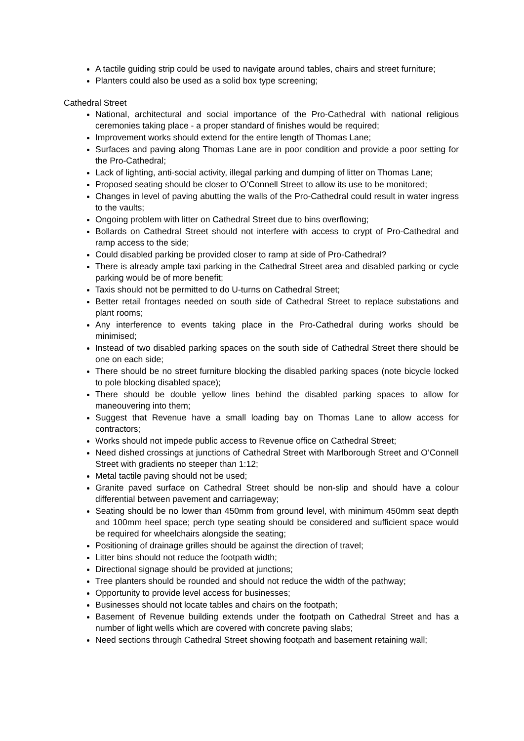A tactile guiding strip could be used to navigate around tables, chairs and street furniture;
Planters could also be used as a solid box type screening;
Cathedral Street
National, architectural and social importance of the Pro-Cathedral with national religious ceremonies taking place - a proper standard of finishes would be required;
Improvement works should extend for the entire length of Thomas Lane;
Surfaces and paving along Thomas Lane are in poor condition and provide a poor setting for the Pro-Cathedral;
Lack of lighting, anti-social activity, illegal parking and dumping of litter on Thomas Lane;
Proposed seating should be closer to O’Connell Street to allow its use to be monitored;
Changes in level of paving abutting the walls of the Pro-Cathedral could result in water ingress to the vaults;
Ongoing problem with litter on Cathedral Street due to bins overflowing;
Bollards on Cathedral Street should not interfere with access to crypt of Pro-Cathedral and ramp access to the side;
Could disabled parking be provided closer to ramp at side of Pro-Cathedral?
There is already ample taxi parking in the Cathedral Street area and disabled parking or cycle parking would be of more benefit;
Taxis should not be permitted to do U-turns on Cathedral Street;
Better retail frontages needed on south side of Cathedral Street to replace substations and plant rooms;
Any interference to events taking place in the Pro-Cathedral during works should be minimised;
Instead of two disabled parking spaces on the south side of Cathedral Street there should be one on each side;
There should be no street furniture blocking the disabled parking spaces (note bicycle locked to pole blocking disabled space);
There should be double yellow lines behind the disabled parking spaces to allow for maneouvering into them;
Suggest that Revenue have a small loading bay on Thomas Lane to allow access for contractors;
Works should not impede public access to Revenue office on Cathedral Street;
Need dished crossings at junctions of Cathedral Street with Marlborough Street and O’Connell Street with gradients no steeper than 1:12;
Metal tactile paving should not be used;
Granite paved surface on Cathedral Street should be non-slip and should have a colour differential between pavement and carriageway;
Seating should be no lower than 450mm from ground level, with minimum 450mm seat depth and 100mm heel space; perch type seating should be considered and sufficient space would be required for wheelchairs alongside the seating;
Positioning of drainage grilles should be against the direction of travel;
Litter bins should not reduce the footpath width;
Directional signage should be provided at junctions;
Tree planters should be rounded and should not reduce the width of the pathway;
Opportunity to provide level access for businesses;
Businesses should not locate tables and chairs on the footpath;
Basement of Revenue building extends under the footpath on Cathedral Street and has a number of light wells which are covered with concrete paving slabs;
Need sections through Cathedral Street showing footpath and basement retaining wall;